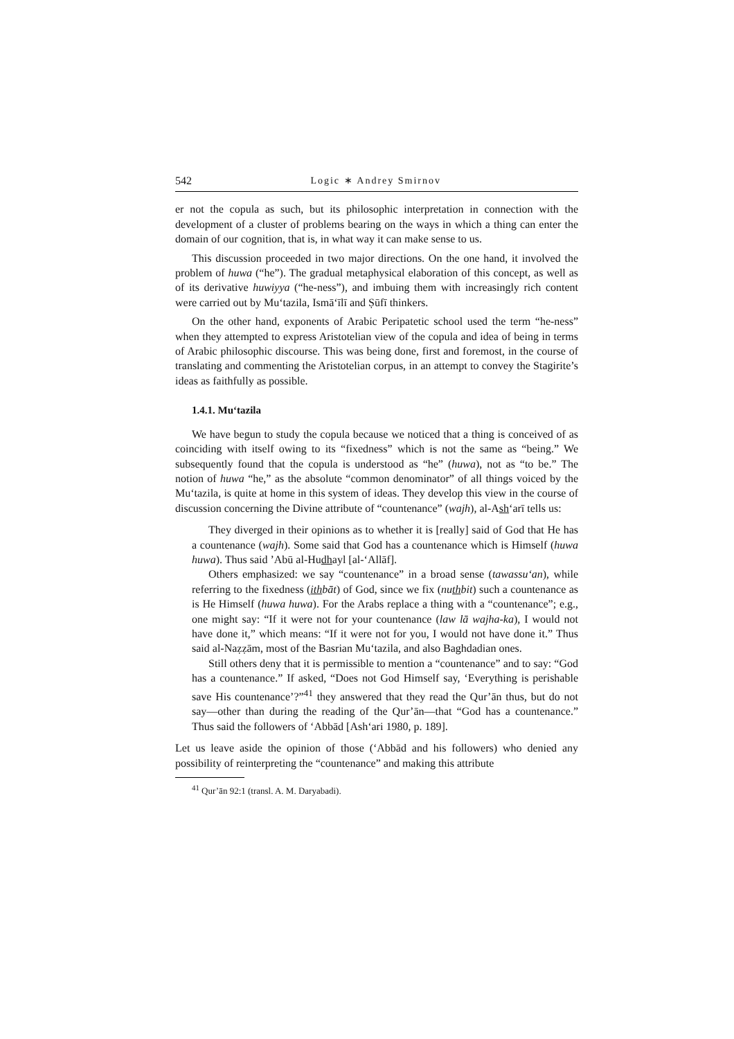542 Logic ∗ Andrey Smirnov
er not the copula as such, but its philosophic interpretation in connection with the development of a cluster of problems bearing on the ways in which a thing can enter the domain of our cognition, that is, in what way it can make sense to us.
This discussion proceeded in two major directions. On the one hand, it involved the problem of huwa (“he”). The gradual metaphysical elaboration of this concept, as well as of its derivative huwiyya (“he-ness”), and imbuing them with increasingly rich content were carried out by Mu‘tazila, Ismā‘īlī and Ṣūfī thinkers.
On the other hand, exponents of Arabic Peripatetic school used the term “he-ness” when they attempted to express Aristotelian view of the copula and idea of being in terms of Arabic philosophic discourse. This was being done, first and foremost, in the course of translating and commenting the Aristotelian corpus, in an attempt to convey the Stagirite’s ideas as faithfully as possible.
1.4.1. Mu‘tazila
We have begun to study the copula because we noticed that a thing is conceived of as coinciding with itself owing to its “fixedness” which is not the same as “being.” We subsequently found that the copula is understood as “he” (huwa), not as “to be.” The notion of huwa “he,” as the absolute “common denominator” of all things voiced by the Mu‘tazila, is quite at home in this system of ideas. They develop this view in the course of discussion concerning the Divine attribute of “countenance” (wajh), al-Ash‘arī tells us:
They diverged in their opinions as to whether it is [really] said of God that He has a countenance (wajh). Some said that God has a countenance which is Himself (huwa huwa). Thus said ’Abū al-Hudhayl [al-‘Allāf].
Others emphasized: we say “countenance” in a broad sense (tawassu‘an), while referring to the fixedness (ithbāt) of God, since we fix (nuthbit) such a countenance as is He Himself (huwa huwa). For the Arabs replace a thing with a “countenance”; e.g., one might say: “If it were not for your countenance (law lā wajha-ka), I would not have done it,” which means: “If it were not for you, I would not have done it.” Thus said al-Naẓẓām, most of the Basrian Mu‘tazila, and also Baghdadian ones.
Still others deny that it is permissible to mention a “countenance” and to say: “God has a countenance.” If asked, “Does not God Himself say, ‘Everything is perishable save His countenance’?”<sup>41</sup> they answered that they read the Qur’ān thus, but do not say—other than during the reading of the Qur’ān—that “God has a countenance.” Thus said the followers of ‘Abbād [Ash‘ari 1980, p. 189].
Let us leave aside the opinion of those (‘Abbād and his followers) who denied any possibility of reinterpreting the “countenance” and making this attribute
<sup>41</sup> Qur’ān 92:1 (transl. A. M. Daryabadi).